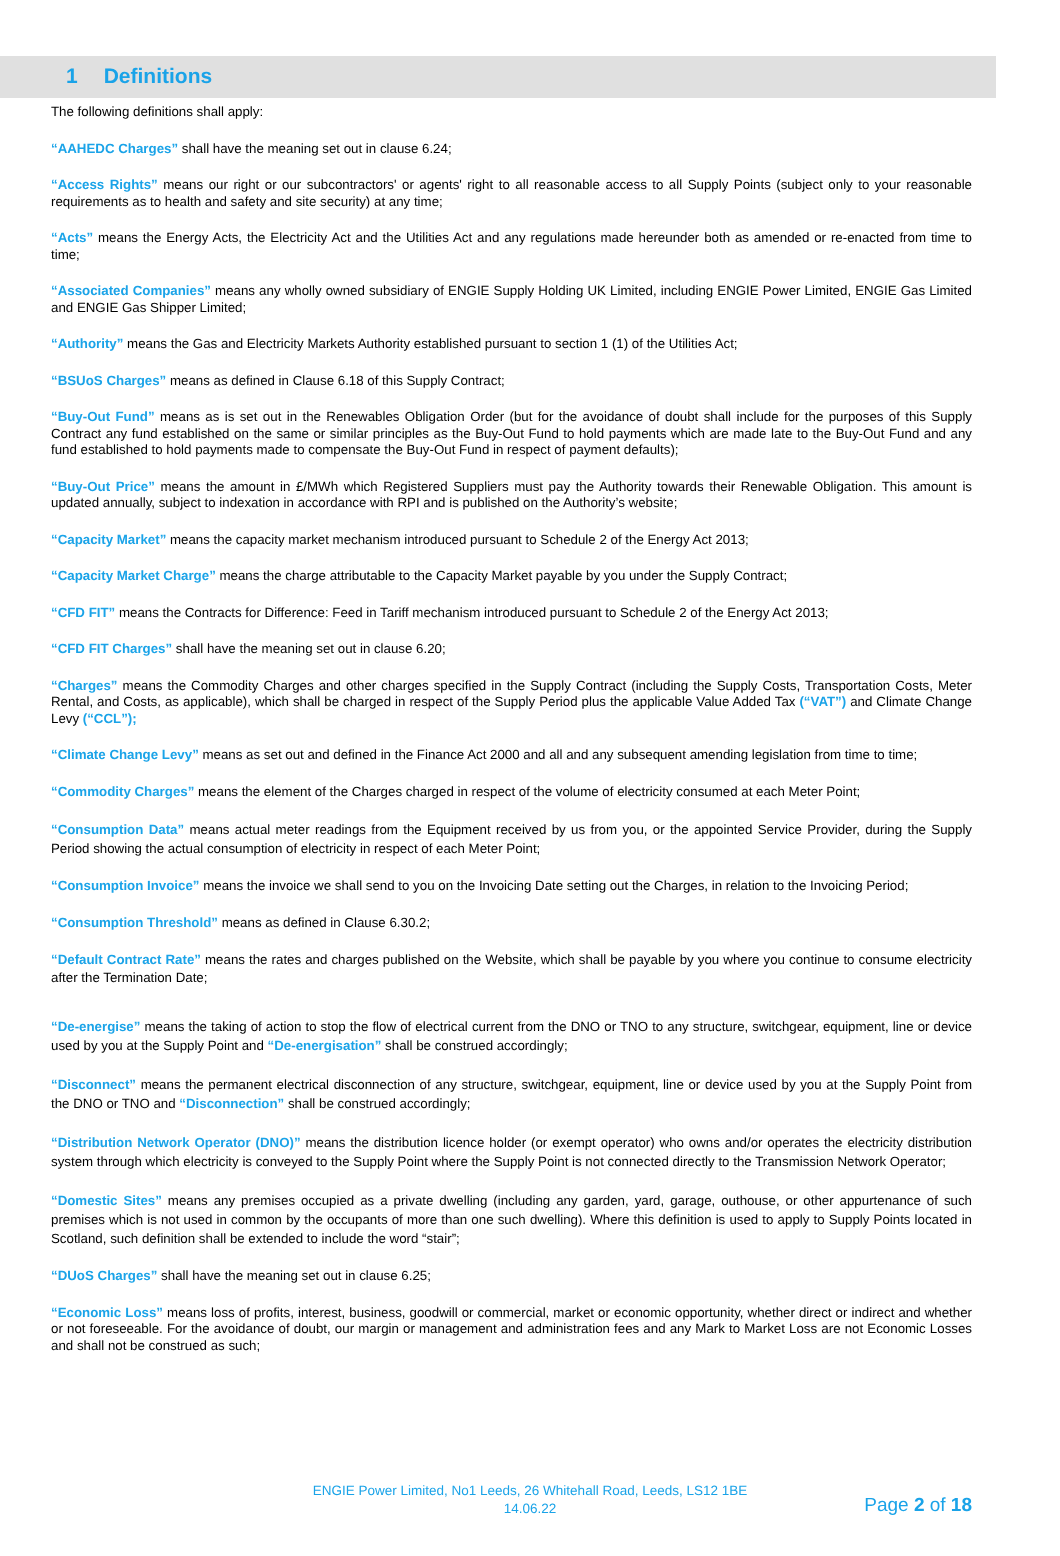1 Definitions
The following definitions shall apply:
“AAHEDC Charges” shall have the meaning set out in clause 6.24;
“Access Rights” means our right or our subcontractors' or agents' right to all reasonable access to all Supply Points (subject only to your reasonable requirements as to health and safety and site security) at any time;
“Acts” means the Energy Acts, the Electricity Act and the Utilities Act and any regulations made hereunder both as amended or re-enacted from time to time;
“Associated Companies” means any wholly owned subsidiary of ENGIE Supply Holding UK Limited, including ENGIE Power Limited, ENGIE Gas Limited and ENGIE Gas Shipper Limited;
“Authority” means the Gas and Electricity Markets Authority established pursuant to section 1 (1) of the Utilities Act;
“BSUoS Charges” means as defined in Clause 6.18 of this Supply Contract;
“Buy-Out Fund” means as is set out in the Renewables Obligation Order (but for the avoidance of doubt shall include for the purposes of this Supply Contract any fund established on the same or similar principles as the Buy-Out Fund to hold payments which are made late to the Buy-Out Fund and any fund established to hold payments made to compensate the Buy-Out Fund in respect of payment defaults);
“Buy-Out Price” means the amount in £/MWh which Registered Suppliers must pay the Authority towards their Renewable Obligation. This amount is updated annually, subject to indexation in accordance with RPI and is published on the Authority’s website;
“Capacity Market” means the capacity market mechanism introduced pursuant to Schedule 2 of the Energy Act 2013;
“Capacity Market Charge” means the charge attributable to the Capacity Market payable by you under the Supply Contract;
“CFD FIT” means the Contracts for Difference: Feed in Tariff mechanism introduced pursuant to Schedule 2 of the Energy Act 2013;
“CFD FIT Charges” shall have the meaning set out in clause 6.20;
“Charges” means the Commodity Charges and other charges specified in the Supply Contract (including the Supply Costs, Transportation Costs, Meter Rental, and Costs, as applicable), which shall be charged in respect of the Supply Period plus the applicable Value Added Tax (“VAT”) and Climate Change Levy (“CCL”);
“Climate Change Levy” means as set out and defined in the Finance Act 2000 and all and any subsequent amending legislation from time to time;
“Commodity Charges” means the element of the Charges charged in respect of the volume of electricity consumed at each Meter Point;
“Consumption Data” means actual meter readings from the Equipment received by us from you, or the appointed Service Provider, during the Supply Period showing the actual consumption of electricity in respect of each Meter Point;
“Consumption Invoice” means the invoice we shall send to you on the Invoicing Date setting out the Charges, in relation to the Invoicing Period;
“Consumption Threshold” means as defined in Clause 6.30.2;
“Default Contract Rate” means the rates and charges published on the Website, which shall be payable by you where you continue to consume electricity after the Termination Date;
“De-energise” means the taking of action to stop the flow of electrical current from the DNO or TNO to any structure, switchgear, equipment, line or device used by you at the Supply Point and “De-energisation” shall be construed accordingly;
“Disconnect” means the permanent electrical disconnection of any structure, switchgear, equipment, line or device used by you at the Supply Point from the DNO or TNO and “Disconnection” shall be construed accordingly;
“Distribution Network Operator (DNO)” means the distribution licence holder (or exempt operator) who owns and/or operates the electricity distribution system through which electricity is conveyed to the Supply Point where the Supply Point is not connected directly to the Transmission Network Operator;
“Domestic Sites” means any premises occupied as a private dwelling (including any garden, yard, garage, outhouse, or other appurtenance of such premises which is not used in common by the occupants of more than one such dwelling). Where this definition is used to apply to Supply Points located in Scotland, such definition shall be extended to include the word “stair”;
“DUoS Charges” shall have the meaning set out in clause 6.25;
“Economic Loss” means loss of profits, interest, business, goodwill or commercial, market or economic opportunity, whether direct or indirect and whether or not foreseeable. For the avoidance of doubt, our margin or management and administration fees and any Mark to Market Loss are not Economic Losses and shall not be construed as such;
ENGIE Power Limited, No1 Leeds, 26 Whitehall Road, Leeds, LS12 1BE
14.06.22
Page 2 of 18